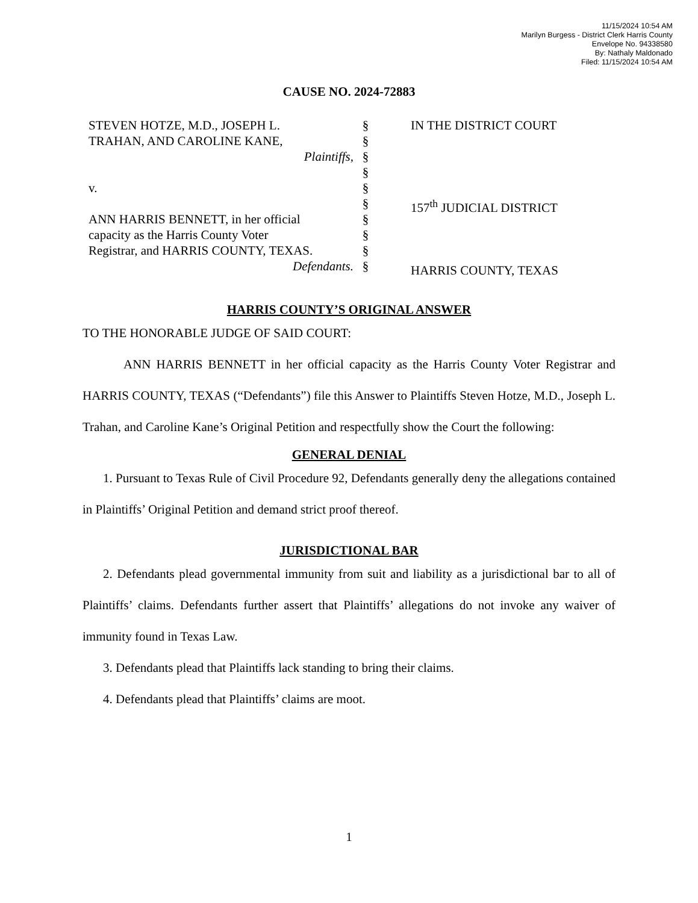11/15/2024 10:54 AM
Marilyn Burgess - District Clerk Harris County
Envelope No. 94338580
By: Nathaly Maldonado
Filed: 11/15/2024 10:54 AM
CAUSE NO. 2024-72883
STEVEN HOTZE, M.D., JOSEPH L.
TRAHAN, AND CAROLINE KANE,
Plaintiffs,
v.
ANN HARRIS BENNETT, in her official
capacity as the Harris County Voter
Registrar, and HARRIS COUNTY, TEXAS.
Defendants.
§
§
§
§
§
§
§
§
§
§
IN THE DISTRICT COURT
157<sup>th</sup> JUDICIAL DISTRICT
HARRIS COUNTY, TEXAS
HARRIS COUNTY’S ORIGINAL ANSWER
TO THE HONORABLE JUDGE OF SAID COURT:
ANN HARRIS BENNETT in her official capacity as the Harris County Voter Registrar and HARRIS COUNTY, TEXAS (“Defendants”) file this Answer to Plaintiffs Steven Hotze, M.D., Joseph L. Trahan, and Caroline Kane’s Original Petition and respectfully show the Court the following:
GENERAL DENIAL
1. Pursuant to Texas Rule of Civil Procedure 92, Defendants generally deny the allegations contained in Plaintiffs’ Original Petition and demand strict proof thereof.
JURISDICTIONAL BAR
2. Defendants plead governmental immunity from suit and liability as a jurisdictional bar to all of Plaintiffs’ claims. Defendants further assert that Plaintiffs’ allegations do not invoke any waiver of immunity found in Texas Law.
3. Defendants plead that Plaintiffs lack standing to bring their claims.
4. Defendants plead that Plaintiffs’ claims are moot.
1